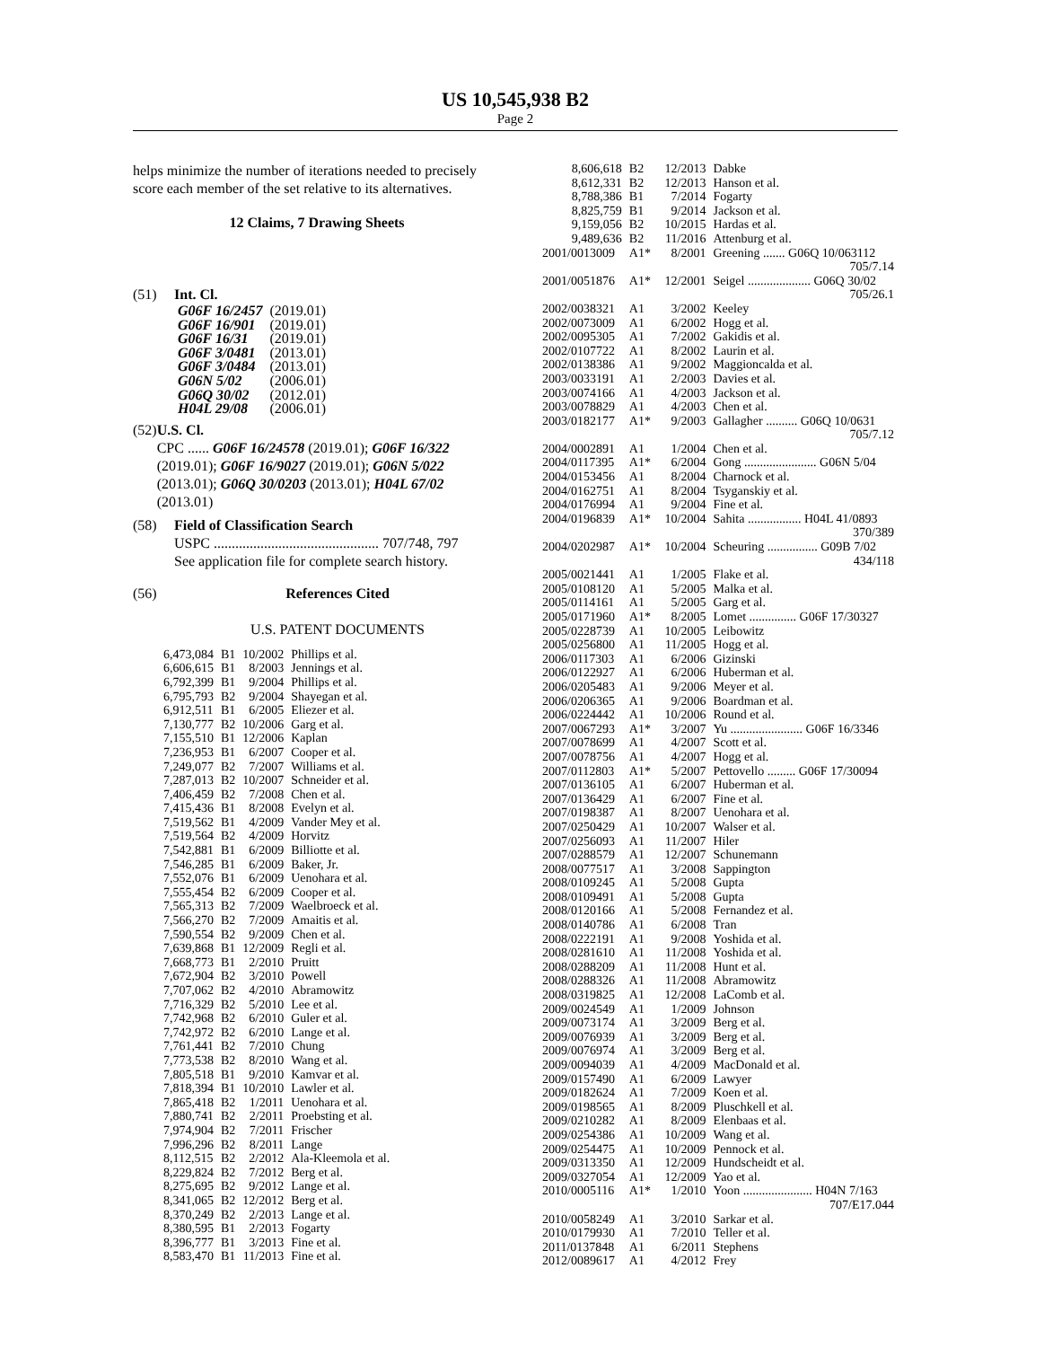US 10,545,938 B2
Page 2
helps minimize the number of iterations needed to precisely score each member of the set relative to its alternatives.
12 Claims, 7 Drawing Sheets
(51) Int. Cl.
| G06F 16/2457 | (2019.01) |
| G06F 16/901 | (2019.01) |
| G06F 16/31 | (2019.01) |
| G06F 3/0481 | (2013.01) |
| G06F 3/0484 | (2013.01) |
| G06N 5/02 | (2006.01) |
| G06Q 30/02 | (2012.01) |
| H04L 29/08 | (2006.01) |
(52) U.S. Cl.
CPC ...... G06F 16/24578 (2019.01); G06F 16/322 (2019.01); G06F 16/9027 (2019.01); G06N 5/022 (2013.01); G06Q 30/0203 (2013.01); H04L 67/02 (2013.01)
(58) Field of Classification Search
USPC .............................................. 707/748, 797
See application file for complete search history.
(56) References Cited
U.S. PATENT DOCUMENTS
| 6,473,084 | B1 | 10/2002 | Phillips et al. |
| 6,606,615 | B1 | 8/2003 | Jennings et al. |
| 6,792,399 | B1 | 9/2004 | Phillips et al. |
| 6,795,793 | B2 | 9/2004 | Shayegan et al. |
| 6,912,511 | B1 | 6/2005 | Eliezer et al. |
| 7,130,777 | B2 | 10/2006 | Garg et al. |
| 7,155,510 | B1 | 12/2006 | Kaplan |
| 7,236,953 | B1 | 6/2007 | Cooper et al. |
| 7,249,077 | B2 | 7/2007 | Williams et al. |
| 7,287,013 | B2 | 10/2007 | Schneider et al. |
| 7,406,459 | B2 | 7/2008 | Chen et al. |
| 7,415,436 | B1 | 8/2008 | Evelyn et al. |
| 7,519,562 | B1 | 4/2009 | Vander Mey et al. |
| 7,519,564 | B2 | 4/2009 | Horvitz |
| 7,542,881 | B1 | 6/2009 | Billiotte et al. |
| 7,546,285 | B1 | 6/2009 | Baker, Jr. |
| 7,552,076 | B1 | 6/2009 | Uenohara et al. |
| 7,555,454 | B2 | 6/2009 | Cooper et al. |
| 7,565,313 | B2 | 7/2009 | Waelbroeck et al. |
| 7,566,270 | B2 | 7/2009 | Amaitis et al. |
| 7,590,554 | B2 | 9/2009 | Chen et al. |
| 7,639,868 | B1 | 12/2009 | Regli et al. |
| 7,668,773 | B1 | 2/2010 | Pruitt |
| 7,672,904 | B2 | 3/2010 | Powell |
| 7,707,062 | B2 | 4/2010 | Abramowitz |
| 7,716,329 | B2 | 5/2010 | Lee et al. |
| 7,742,968 | B2 | 6/2010 | Guler et al. |
| 7,742,972 | B2 | 6/2010 | Lange et al. |
| 7,761,441 | B2 | 7/2010 | Chung |
| 7,773,538 | B2 | 8/2010 | Wang et al. |
| 7,805,518 | B1 | 9/2010 | Kamvar et al. |
| 7,818,394 | B1 | 10/2010 | Lawler et al. |
| 7,865,418 | B2 | 1/2011 | Uenohara et al. |
| 7,880,741 | B2 | 2/2011 | Proebsting et al. |
| 7,974,904 | B2 | 7/2011 | Frischer |
| 7,996,296 | B2 | 8/2011 | Lange |
| 8,112,515 | B2 | 2/2012 | Ala-Kleemola et al. |
| 8,229,824 | B2 | 7/2012 | Berg et al. |
| 8,275,695 | B2 | 9/2012 | Lange et al. |
| 8,341,065 | B2 | 12/2012 | Berg et al. |
| 8,370,249 | B2 | 2/2013 | Lange et al. |
| 8,380,595 | B1 | 2/2013 | Fogarty |
| 8,396,777 | B1 | 3/2013 | Fine et al. |
| 8,583,470 | B1 | 11/2013 | Fine et al. |
| 8,606,618 | B2 | 12/2013 | Dabke |
| 8,612,331 | B2 | 12/2013 | Hanson et al. |
| 8,788,386 | B1 | 7/2014 | Fogarty |
| 8,825,759 | B1 | 9/2014 | Jackson et al. |
| 9,159,056 | B2 | 10/2015 | Hardas et al. |
| 9,489,636 | B2 | 11/2016 | Attenburg et al. |
| 2001/0013009 | A1* | 8/2001 | Greening ....... G06Q 10/063112 705/7.14 |
| 2001/0051876 | A1* | 12/2001 | Seigel .................... G06Q 30/02 705/26.1 |
| 2002/0038321 | A1 | 3/2002 | Keeley |
| 2002/0073009 | A1 | 6/2002 | Hogg et al. |
| 2002/0095305 | A1 | 7/2002 | Gakidis et al. |
| 2002/0107722 | A1 | 8/2002 | Laurin et al. |
| 2002/0138386 | A1 | 9/2002 | Maggioncalda et al. |
| 2003/0033191 | A1 | 2/2003 | Davies et al. |
| 2003/0074166 | A1 | 4/2003 | Jackson et al. |
| 2003/0078829 | A1 | 4/2003 | Chen et al. |
| 2003/0182177 | A1* | 9/2003 | Gallagher .......... G06Q 10/0631 705/7.12 |
| 2004/0002891 | A1 | 1/2004 | Chen et al. |
| 2004/0117395 | A1* | 6/2004 | Gong ....................... G06N 5/04 |
| 2004/0153456 | A1 | 8/2004 | Charnock et al. |
| 2004/0162751 | A1 | 8/2004 | Tsyganskiy et al. |
| 2004/0176994 | A1 | 9/2004 | Fine et al. |
| 2004/0196839 | A1* | 10/2004 | Sahita ................. H04L 41/0893 370/389 |
| 2004/0202987 | A1* | 10/2004 | Scheuring ................ G09B 7/02 434/118 |
| 2005/0021441 | A1 | 1/2005 | Flake et al. |
| 2005/0108120 | A1 | 5/2005 | Malka et al. |
| 2005/0114161 | A1 | 5/2005 | Garg et al. |
| 2005/0171960 | A1* | 8/2005 | Lomet ............... G06F 17/30327 |
| 2005/0228739 | A1 | 10/2005 | Leibowitz |
| 2005/0256800 | A1 | 11/2005 | Hogg et al. |
| 2006/0117303 | A1 | 6/2006 | Gizinski |
| 2006/0122927 | A1 | 6/2006 | Huberman et al. |
| 2006/0205483 | A1 | 9/2006 | Meyer et al. |
| 2006/0206365 | A1 | 9/2006 | Boardman et al. |
| 2006/0224442 | A1 | 10/2006 | Round et al. |
| 2007/0067293 | A1* | 3/2007 | Yu ....................... G06F 16/3346 |
| 2007/0078699 | A1 | 4/2007 | Scott et al. |
| 2007/0078756 | A1 | 4/2007 | Hogg et al. |
| 2007/0112803 | A1* | 5/2007 | Pettovello ......... G06F 17/30094 |
| 2007/0136105 | A1 | 6/2007 | Huberman et al. |
| 2007/0136429 | A1 | 6/2007 | Fine et al. |
| 2007/0198387 | A1 | 8/2007 | Uenohara et al. |
| 2007/0250429 | A1 | 10/2007 | Walser et al. |
| 2007/0256093 | A1 | 11/2007 | Hiler |
| 2007/0288579 | A1 | 12/2007 | Schunemann |
| 2008/0077517 | A1 | 3/2008 | Sappington |
| 2008/0109245 | A1 | 5/2008 | Gupta |
| 2008/0109491 | A1 | 5/2008 | Gupta |
| 2008/0120166 | A1 | 5/2008 | Fernandez et al. |
| 2008/0140786 | A1 | 6/2008 | Tran |
| 2008/0222191 | A1 | 9/2008 | Yoshida et al. |
| 2008/0281610 | A1 | 11/2008 | Yoshida et al. |
| 2008/0288209 | A1 | 11/2008 | Hunt et al. |
| 2008/0288326 | A1 | 11/2008 | Abramowitz |
| 2008/0319825 | A1 | 12/2008 | LaComb et al. |
| 2009/0024549 | A1 | 1/2009 | Johnson |
| 2009/0073174 | A1 | 3/2009 | Berg et al. |
| 2009/0076939 | A1 | 3/2009 | Berg et al. |
| 2009/0076974 | A1 | 3/2009 | Berg et al. |
| 2009/0094039 | A1 | 4/2009 | MacDonald et al. |
| 2009/0157490 | A1 | 6/2009 | Lawyer |
| 2009/0182624 | A1 | 7/2009 | Koen et al. |
| 2009/0198565 | A1 | 8/2009 | Pluschkell et al. |
| 2009/0210282 | A1 | 8/2009 | Elenbaas et al. |
| 2009/0254386 | A1 | 10/2009 | Wang et al. |
| 2009/0254475 | A1 | 10/2009 | Pennock et al. |
| 2009/0313350 | A1 | 12/2009 | Hundscheidt et al. |
| 2009/0327054 | A1 | 12/2009 | Yao et al. |
| 2010/0005116 | A1* | 1/2010 | Yoon ...................... H04N 7/163 707/E17.044 |
| 2010/0058249 | A1 | 3/2010 | Sarkar et al. |
| 2010/0179930 | A1 | 7/2010 | Teller et al. |
| 2011/0137848 | A1 | 6/2011 | Stephens |
| 2012/0089617 | A1 | 4/2012 | Frey |